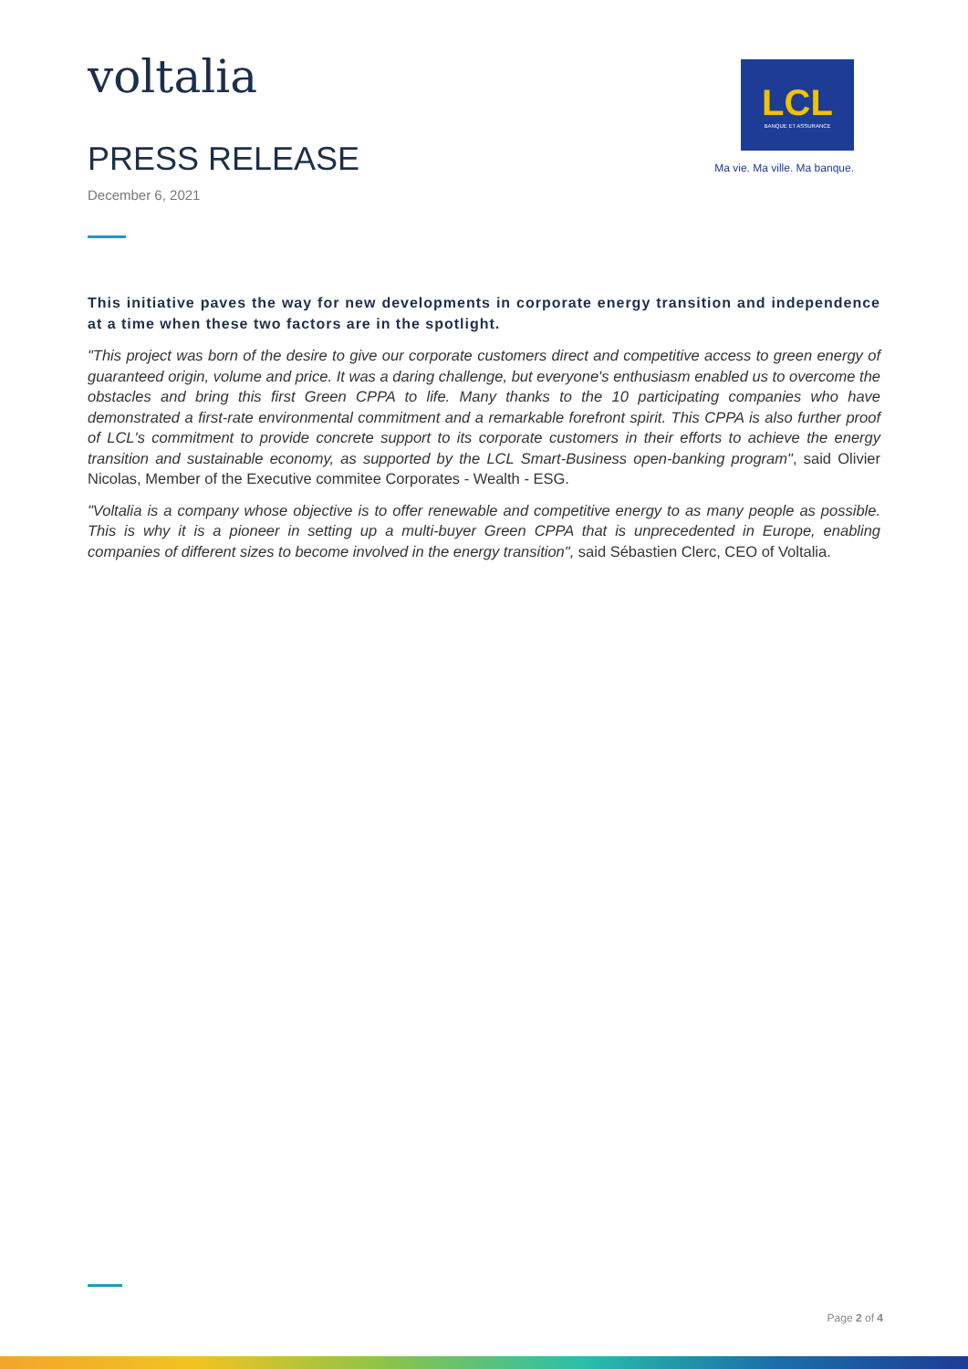voltalia
PRESS RELEASE
December 6, 2021
LCL
BANQUE ET ASSURANCE
Ma vie. Ma ville. Ma banque.
This initiative paves the way for new developments in corporate energy transition and independence at a time when these two factors are in the spotlight.
"This project was born of the desire to give our corporate customers direct and competitive access to green energy of guaranteed origin, volume and price. It was a daring challenge, but everyone's enthusiasm enabled us to overcome the obstacles and bring this first Green CPPA to life. Many thanks to the 10 participating companies who have demonstrated a first-rate environmental commitment and a remarkable forefront spirit. This CPPA is also further proof of LCL's commitment to provide concrete support to its corporate customers in their efforts to achieve the energy transition and sustainable economy, as supported by the LCL Smart-Business open-banking program", said Olivier Nicolas, Member of the Executive commitee Corporates - Wealth - ESG.
"Voltalia is a company whose objective is to offer renewable and competitive energy to as many people as possible. This is why it is a pioneer in setting up a multi-buyer Green CPPA that is unprecedented in Europe, enabling companies of different sizes to become involved in the energy transition", said Sébastien Clerc, CEO of Voltalia.
Page 2 of 4